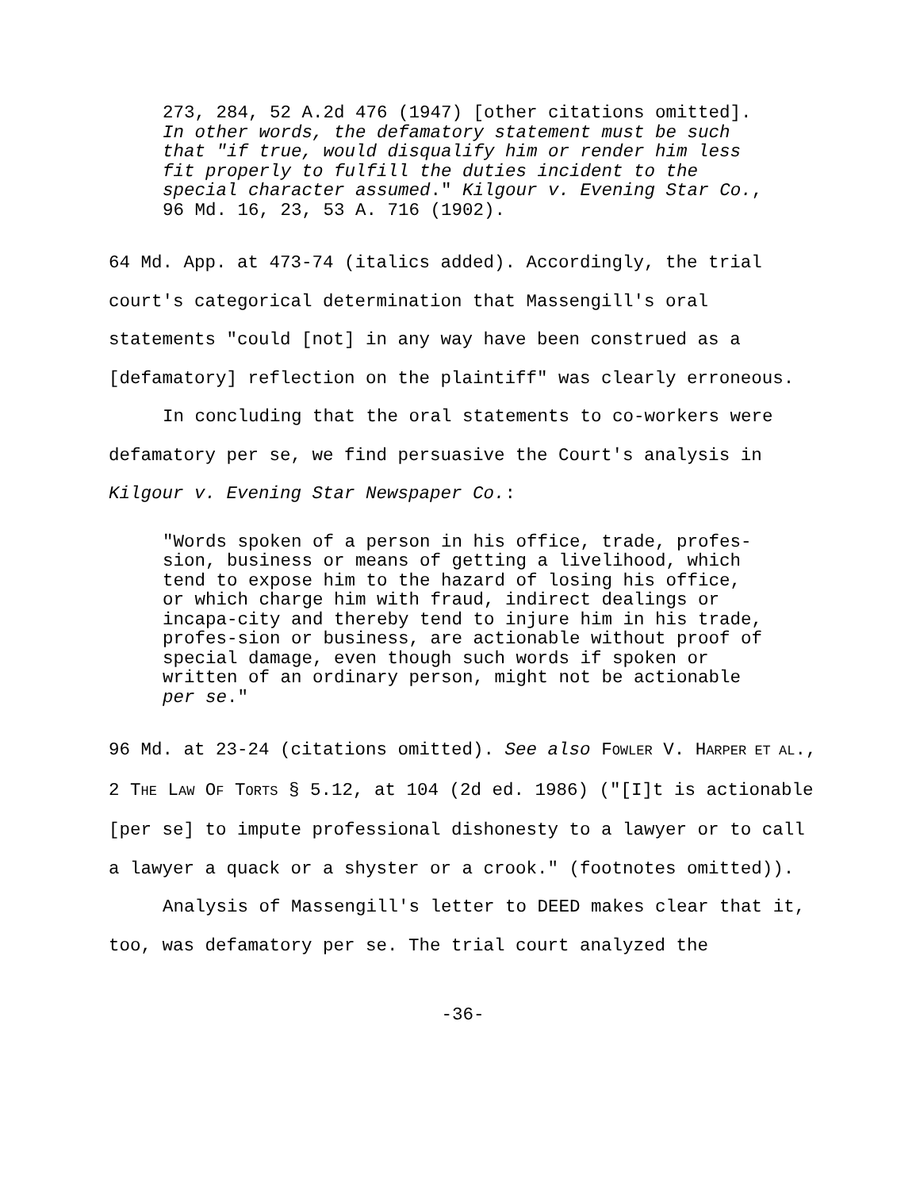273, 284, 52 A.2d 476 (1947) [other citations omitted]. In other words, the defamatory statement must be such that "if true, would disqualify him or render him less fit properly to fulfill the duties incident to the special character assumed." Kilgour v. Evening Star Co., 96 Md. 16, 23, 53 A. 716 (1902).
64 Md. App. at 473-74 (italics added). Accordingly, the trial court's categorical determination that Massengill's oral statements "could [not] in any way have been construed as a [defamatory] reflection on the plaintiff" was clearly erroneous.
In concluding that the oral statements to co-workers were defamatory per se, we find persuasive the Court's analysis in Kilgour v. Evening Star Newspaper Co.:
"Words spoken of a person in his office, trade, profes-sion, business or means of getting a livelihood, which tend to expose him to the hazard of losing his office, or which charge him with fraud, indirect dealings or incapa-city and thereby tend to injure him in his trade, profes-sion or business, are actionable without proof of special damage, even though such words if spoken or written of an ordinary person, might not be actionable per se."
96 Md. at 23-24 (citations omitted). See also FOWLER V. HARPER ET AL., 2 THE LAW OF TORTS § 5.12, at 104 (2d ed. 1986) ("[I]t is actionable [per se] to impute professional dishonesty to a lawyer or to call a lawyer a quack or a shyster or a crook." (footnotes omitted)).
Analysis of Massengill's letter to DEED makes clear that it, too, was defamatory per se. The trial court analyzed the
-36-